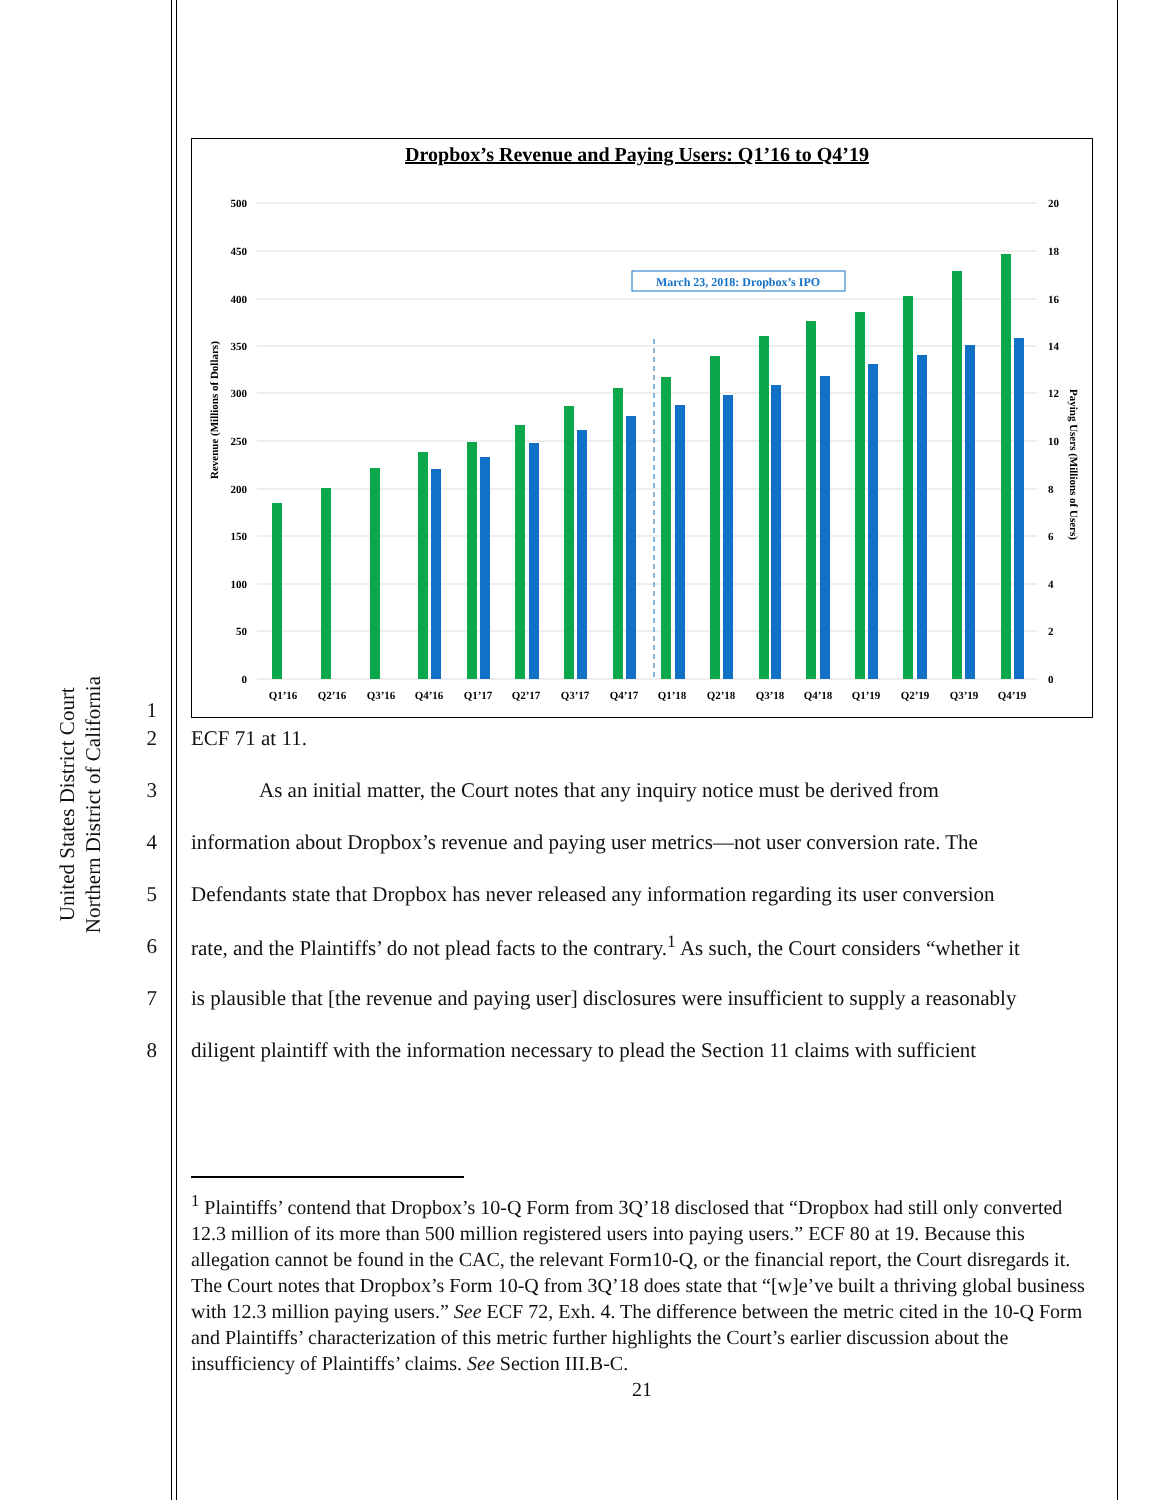United States District Court
Northern District of California
Dropbox’s Revenue and Paying Users: Q1’16 to Q4’19
500
450
400
350
300
250
200
150
100
50
0
20
18
16
14
12
10
8
6
4
2
0
Revenue (Millions of Dollars)
Paying Users (Millions of Users)
March 23, 2018: Dropbox’s IPO
Q1’16
Q2’16
Q3’16
Q4’16
Q1’17
Q2’17
Q3’17
Q4’17
Q1’18
Q2’18
Q3’18
Q4’18
Q1’19
Q2’19
Q3’19
Q4’19
1
2
ECF 71 at 11.
3
As an initial matter, the Court notes that any inquiry notice must be derived from
4
information about Dropbox’s revenue and paying user metrics—not user conversion rate. The
5
Defendants state that Dropbox has never released any information regarding its user conversion
6
rate, and the Plaintiffs’ do not plead facts to the contrary.<sup>1</sup> As such, the Court considers “whether it
7
is plausible that [the revenue and paying user] disclosures were insufficient to supply a reasonably
8
diligent plaintiff with the information necessary to plead the Section 11 claims with sufficient
<sup>1</sup> Plaintiffs’ contend that Dropbox’s 10-Q Form from 3Q’18 disclosed that “Dropbox had still only converted 12.3 million of its more than 500 million registered users into paying users.” ECF 80 at 19. Because this allegation cannot be found in the CAC, the relevant Form10-Q, or the financial report, the Court disregards it. The Court notes that Dropbox’s Form 10-Q from 3Q’18 does state that “[w]e’ve built a thriving global business with 12.3 million paying users.” See ECF 72, Exh. 4. The difference between the metric cited in the 10-Q Form and Plaintiffs’ characterization of this metric further highlights the Court’s earlier discussion about the insufficiency of Plaintiffs’ claims. See Section III.B-C.
21